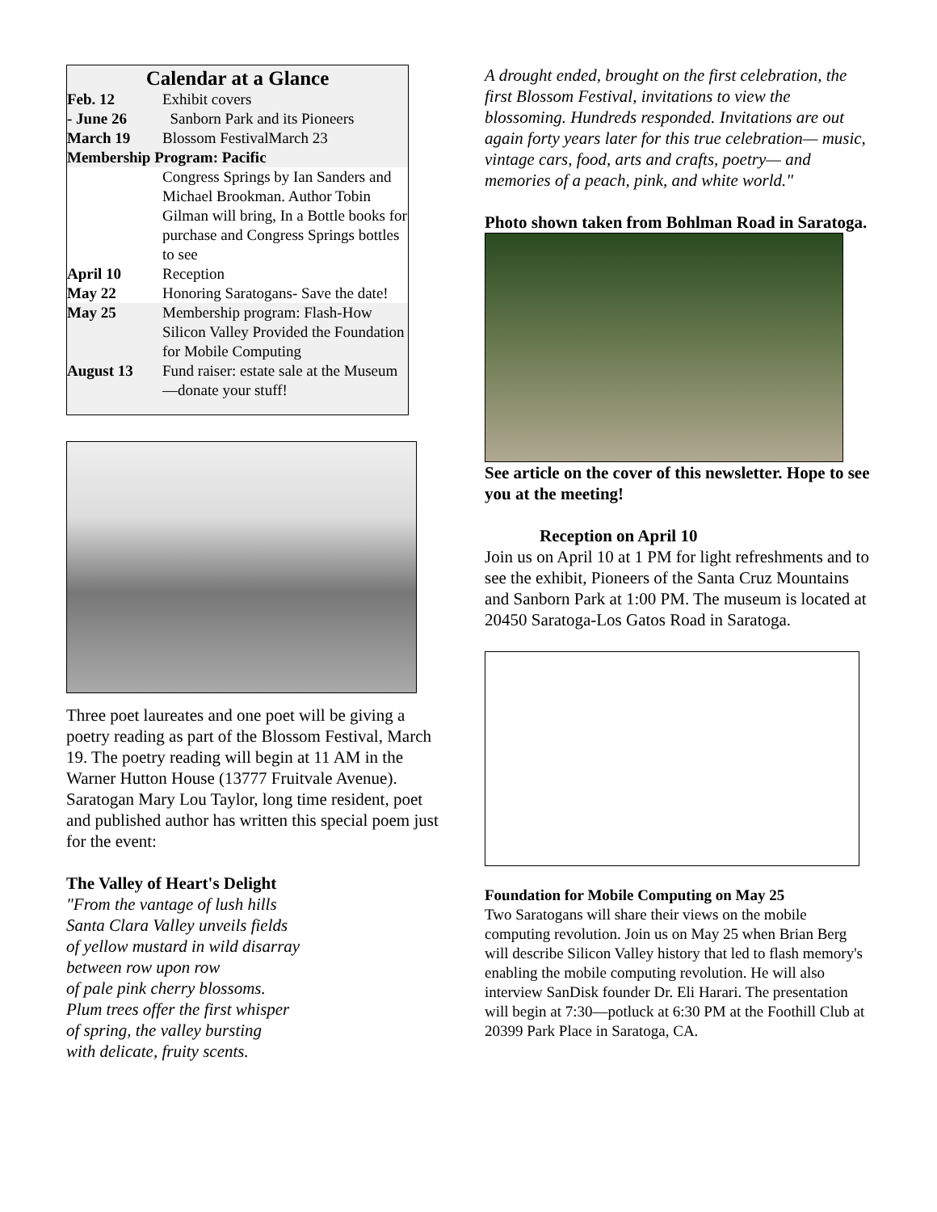Calendar at a Glance
| Feb. 12 | Exhibit covers |
| - June 26 | Sanborn Park and its Pioneers |
| March 19 | Blossom FestivalMarch 23 |
| Membership Program: Pacific | |
| | Congress Springs by Ian Sanders and Michael Brookman. Author Tobin Gilman will bring, In a Bottle books for purchase and Congress Springs bottles to see |
| April 10 | Reception |
| May 22 | Honoring Saratogans- Save the date! |
| May 25 | Membership program: Flash-How Silicon Valley Provided the Foundation for Mobile Computing |
| August 13 | Fund raiser: estate sale at the Museum—donate your stuff! |
Three poet laureates and one poet will be giving a poetry reading as part of the Blossom Festival, March 19. The poetry reading will begin at 11 AM in the Warner Hutton House (13777 Fruitvale Avenue). Saratogan Mary Lou Taylor, long time resident, poet and published author has written this special poem just for the event:
The Valley of Heart's Delight
"From the vantage of lush hills
Santa Clara Valley unveils fields
of yellow mustard in wild disarray
between row upon row
of pale pink cherry blossoms.
Plum trees offer the first whisper
of spring, the valley bursting
with delicate, fruity scents.
A drought ended, brought on the first celebration, the first Blossom Festival, invitations to view the blossoming. Hundreds responded. Invitations are out again forty years later for this true celebration— music, vintage cars, food, arts and crafts, poetry— and memories of a peach, pink, and white world."
Photo shown taken from Bohlman Road in Saratoga.
See article on the cover of this newsletter. Hope to see you at the meeting!
Reception on April 10
Join us on April 10 at 1 PM for light refreshments and to see the exhibit, Pioneers of the Santa Cruz Mountains and Sanborn Park at 1:00 PM. The museum is located at 20450 Saratoga-Los Gatos Road in Saratoga.
Foundation for Mobile Computing on May 25
Two Saratogans will share their views on the mobile computing revolution. Join us on May 25 when Brian Berg will describe Silicon Valley history that led to flash memory's enabling the mobile computing revolution. He will also interview SanDisk founder Dr. Eli Harari. The presentation will begin at 7:30—potluck at 6:30 PM at the Foothill Club at 20399 Park Place in Saratoga, CA.